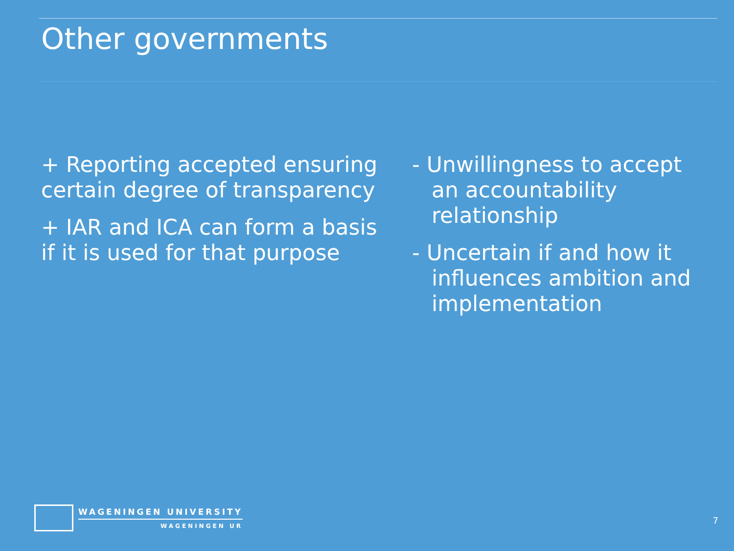Other governments
+ Reporting accepted ensuring certain degree of transparency
+ IAR and ICA can form a basis if it is used for that purpose
- Unwillingness to accept an accountability relationship
- Uncertain if and how it influences ambition and implementation
WAGENINGEN UNIVERSITY
WAGENINGEN UR
7